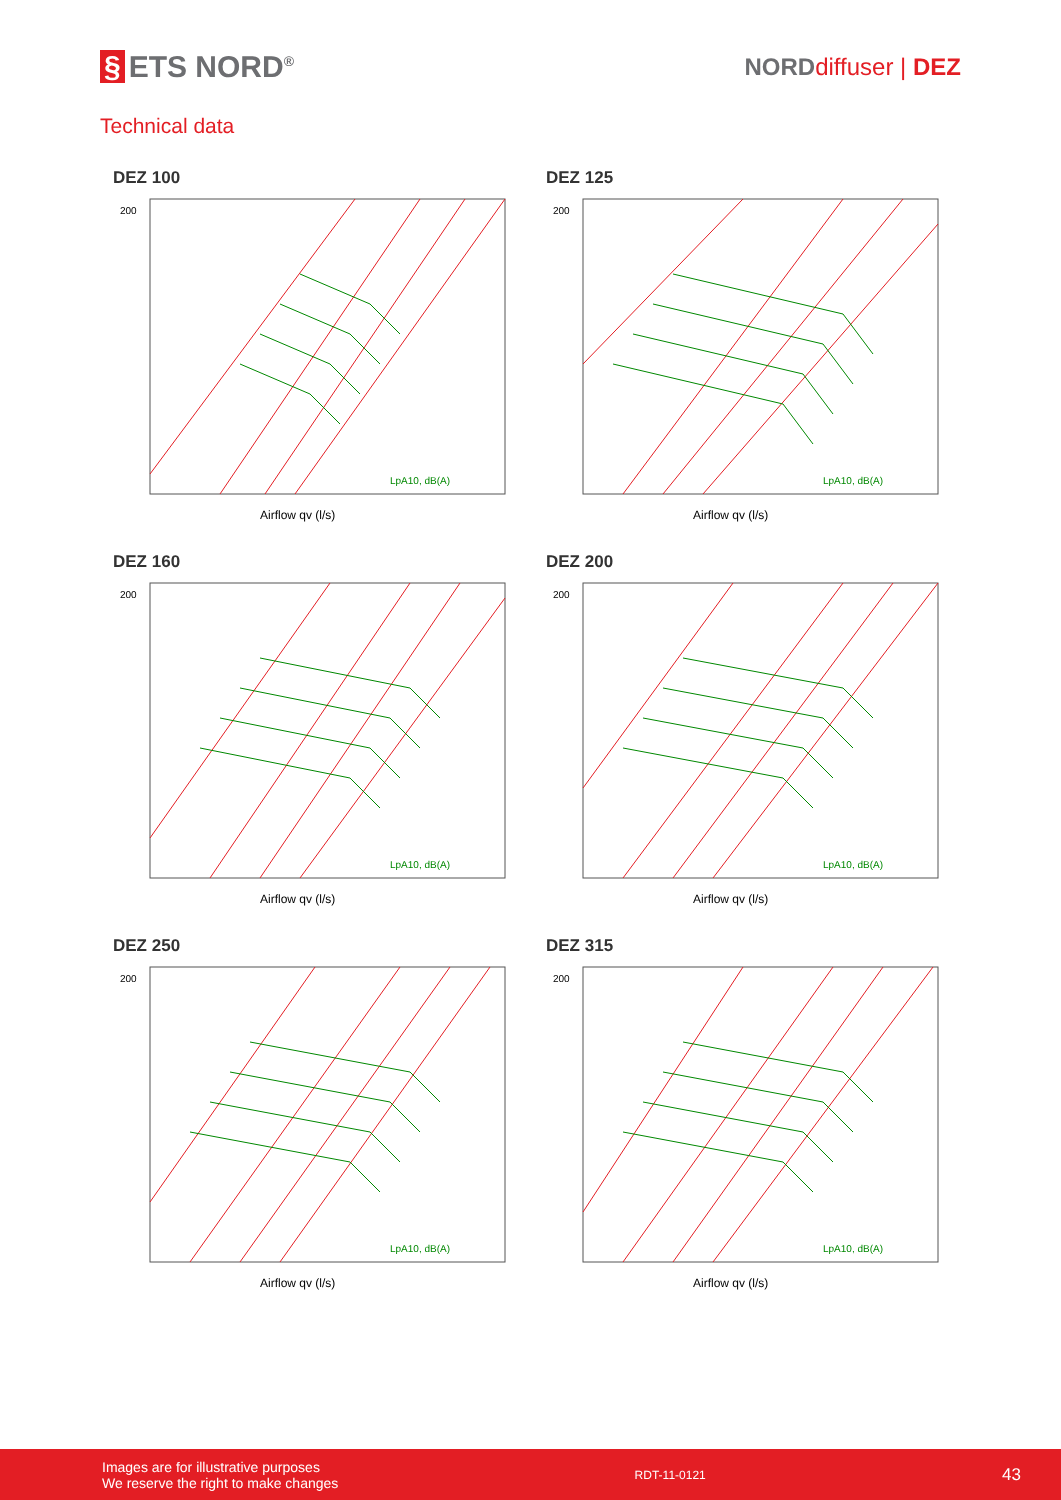§ ETS NORD<sup>®</sup>
NORD diffuser | DEZ
Technical data
DEZ 100
LpA10, dB(A)
200
Airflow qv (l/s)
DEZ 125
LpA10, dB(A)
200
Airflow qv (l/s)
DEZ 160
LpA10, dB(A)
200
Airflow qv (l/s)
DEZ 200
LpA10, dB(A)
200
Airflow qv (l/s)
DEZ 250
LpA10, dB(A)
200
Airflow qv (l/s)
DEZ 315
LpA10, dB(A)
200
Airflow qv (l/s)
Images are for illustrative purposes
We reserve the right to make changes
RDT-11-0121
43